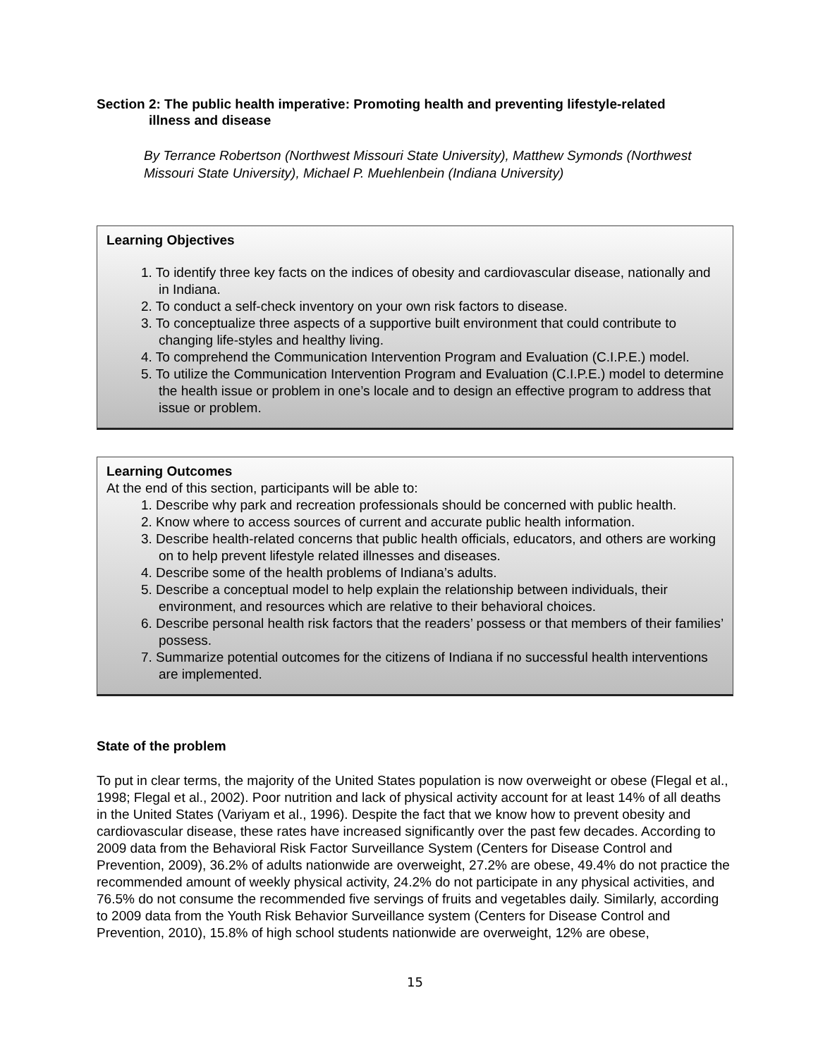Section 2: The public health imperative: Promoting health and preventing lifestyle-related
illness and disease
By Terrance Robertson (Northwest Missouri State University), Matthew Symonds (Northwest Missouri State University), Michael P. Muehlenbein (Indiana University)
Learning Objectives
1. To identify three key facts on the indices of obesity and cardiovascular disease, nationally and in Indiana.
2. To conduct a self-check inventory on your own risk factors to disease.
3. To conceptualize three aspects of a supportive built environment that could contribute to changing life-styles and healthy living.
4. To comprehend the Communication Intervention Program and Evaluation (C.I.P.E.) model.
5. To utilize the Communication Intervention Program and Evaluation (C.I.P.E.) model to determine the health issue or problem in one’s locale and to design an effective program to address that issue or problem.
Learning Outcomes
At the end of this section, participants will be able to:
1. Describe why park and recreation professionals should be concerned with public health.
2. Know where to access sources of current and accurate public health information.
3. Describe health-related concerns that public health officials, educators, and others are working on to help prevent lifestyle related illnesses and diseases.
4. Describe some of the health problems of Indiana’s adults.
5. Describe a conceptual model to help explain the relationship between individuals, their environment, and resources which are relative to their behavioral choices.
6. Describe personal health risk factors that the readers’ possess or that members of their families’ possess.
7. Summarize potential outcomes for the citizens of Indiana if no successful health interventions are implemented.
State of the problem
To put in clear terms, the majority of the United States population is now overweight or obese (Flegal et al., 1998; Flegal et al., 2002). Poor nutrition and lack of physical activity account for at least 14% of all deaths in the United States (Variyam et al., 1996). Despite the fact that we know how to prevent obesity and cardiovascular disease, these rates have increased significantly over the past few decades. According to 2009 data from the Behavioral Risk Factor Surveillance System (Centers for Disease Control and Prevention, 2009), 36.2% of adults nationwide are overweight, 27.2% are obese, 49.4% do not practice the recommended amount of weekly physical activity, 24.2% do not participate in any physical activities, and 76.5% do not consume the recommended five servings of fruits and vegetables daily. Similarly, according to 2009 data from the Youth Risk Behavior Surveillance system (Centers for Disease Control and Prevention, 2010), 15.8% of high school students nationwide are overweight, 12% are obese,
15